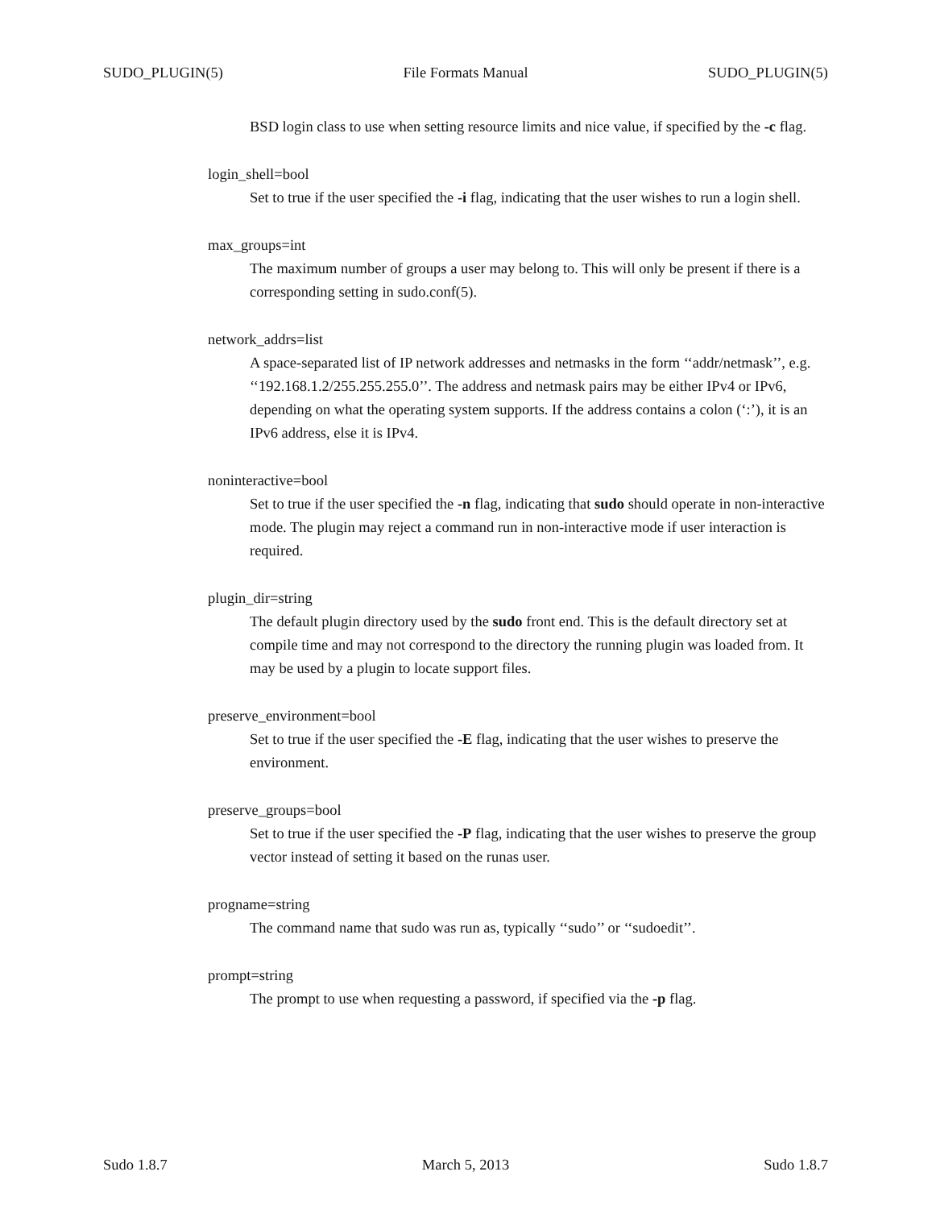SUDO_PLUGIN(5) File Formats Manual SUDO_PLUGIN(5)
BSD login class to use when setting resource limits and nice value, if specified by the -c flag.
login_shell=bool
Set to true if the user specified the -i flag, indicating that the user wishes to run a login shell.
max_groups=int
The maximum number of groups a user may belong to. This will only be present if there is a corresponding setting in sudo.conf(5).
network_addrs=list
A space-separated list of IP network addresses and netmasks in the form ‘‘addr/netmask’’, e.g. ‘‘192.168.1.2/255.255.255.0’’. The address and netmask pairs may be either IPv4 or IPv6, depending on what the operating system supports. If the address contains a colon (‘:’), it is an IPv6 address, else it is IPv4.
noninteractive=bool
Set to true if the user specified the -n flag, indicating that sudo should operate in non-interactive mode. The plugin may reject a command run in non-interactive mode if user interaction is required.
plugin_dir=string
The default plugin directory used by the sudo front end. This is the default directory set at compile time and may not correspond to the directory the running plugin was loaded from. It may be used by a plugin to locate support files.
preserve_environment=bool
Set to true if the user specified the -E flag, indicating that the user wishes to preserve the environment.
preserve_groups=bool
Set to true if the user specified the -P flag, indicating that the user wishes to preserve the group vector instead of setting it based on the runas user.
progname=string
The command name that sudo was run as, typically ‘‘sudo’’ or ‘‘sudoedit’’.
prompt=string
The prompt to use when requesting a password, if specified via the -p flag.
Sudo 1.8.7 March 5, 2013 Sudo 1.8.7